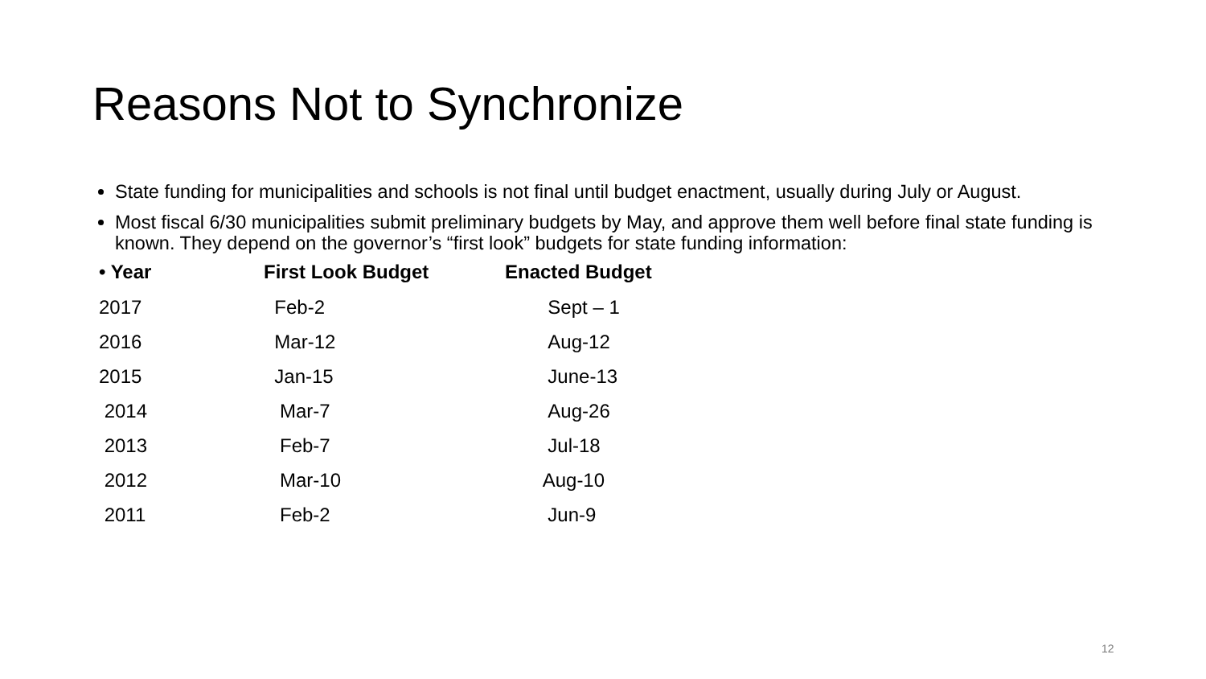Reasons Not to Synchronize
State funding for municipalities and schools is not final until budget enactment, usually during July or August.
Most fiscal 6/30 municipalities submit preliminary budgets by May, and approve them well before final state funding is known. They depend on the governor’s “first look” budgets for state funding information:
| • Year | First Look Budget | Enacted Budget |
| --- | --- | --- |
| 2017 | Feb-2 | Sept – 1 |
| 2016 | Mar-12 | Aug-12 |
| 2015 | Jan-15 | June-13 |
| 2014 | Mar-7 | Aug-26 |
| 2013 | Feb-7 | Jul-18 |
| 2012 | Mar-10 | Aug-10 |
| 2011 | Feb-2 | Jun-9 |
12